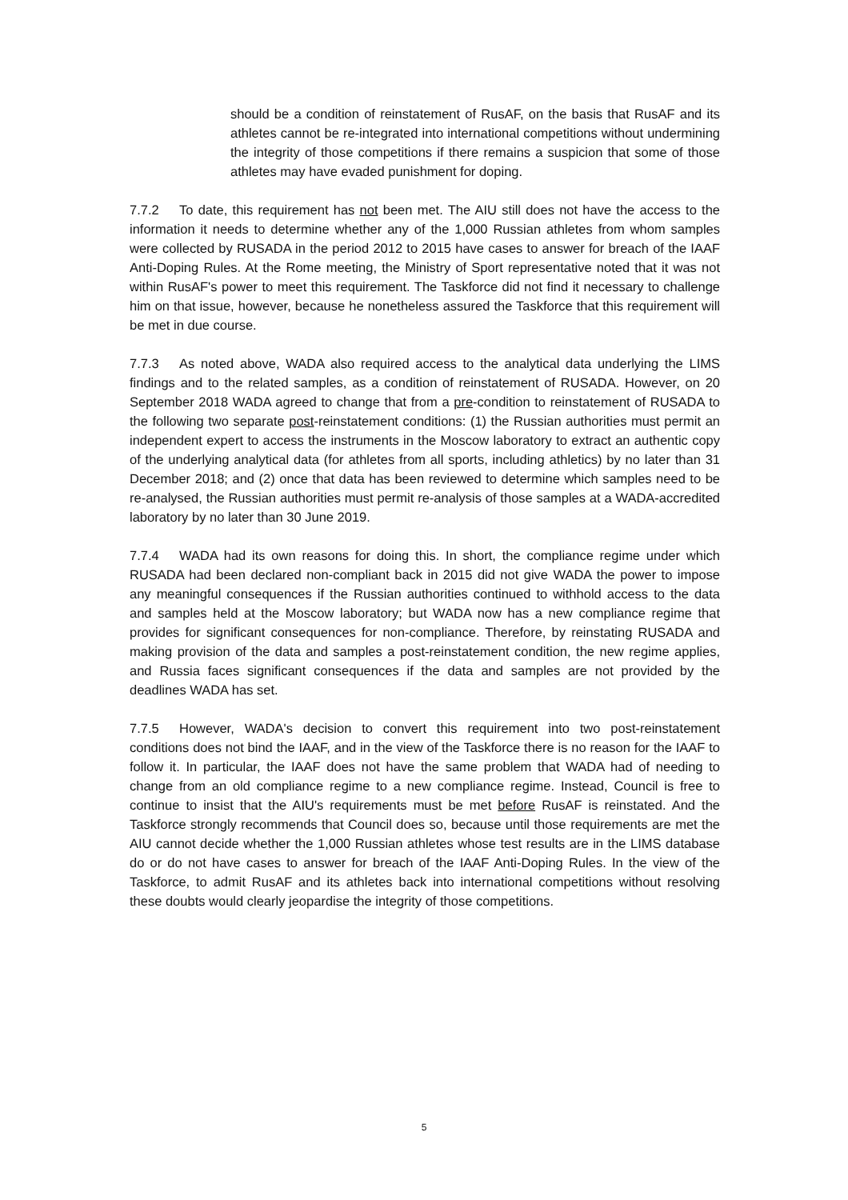should be a condition of reinstatement of RusAF, on the basis that RusAF and its athletes cannot be re-integrated into international competitions without undermining the integrity of those competitions if there remains a suspicion that some of those athletes may have evaded punishment for doping.
7.7.2 To date, this requirement has not been met. The AIU still does not have the access to the information it needs to determine whether any of the 1,000 Russian athletes from whom samples were collected by RUSADA in the period 2012 to 2015 have cases to answer for breach of the IAAF Anti-Doping Rules. At the Rome meeting, the Ministry of Sport representative noted that it was not within RusAF's power to meet this requirement. The Taskforce did not find it necessary to challenge him on that issue, however, because he nonetheless assured the Taskforce that this requirement will be met in due course.
7.7.3 As noted above, WADA also required access to the analytical data underlying the LIMS findings and to the related samples, as a condition of reinstatement of RUSADA. However, on 20 September 2018 WADA agreed to change that from a pre-condition to reinstatement of RUSADA to the following two separate post-reinstatement conditions: (1) the Russian authorities must permit an independent expert to access the instruments in the Moscow laboratory to extract an authentic copy of the underlying analytical data (for athletes from all sports, including athletics) by no later than 31 December 2018; and (2) once that data has been reviewed to determine which samples need to be re-analysed, the Russian authorities must permit re-analysis of those samples at a WADA-accredited laboratory by no later than 30 June 2019.
7.7.4 WADA had its own reasons for doing this. In short, the compliance regime under which RUSADA had been declared non-compliant back in 2015 did not give WADA the power to impose any meaningful consequences if the Russian authorities continued to withhold access to the data and samples held at the Moscow laboratory; but WADA now has a new compliance regime that provides for significant consequences for non-compliance. Therefore, by reinstating RUSADA and making provision of the data and samples a post-reinstatement condition, the new regime applies, and Russia faces significant consequences if the data and samples are not provided by the deadlines WADA has set.
7.7.5 However, WADA's decision to convert this requirement into two post-reinstatement conditions does not bind the IAAF, and in the view of the Taskforce there is no reason for the IAAF to follow it. In particular, the IAAF does not have the same problem that WADA had of needing to change from an old compliance regime to a new compliance regime. Instead, Council is free to continue to insist that the AIU's requirements must be met before RusAF is reinstated. And the Taskforce strongly recommends that Council does so, because until those requirements are met the AIU cannot decide whether the 1,000 Russian athletes whose test results are in the LIMS database do or do not have cases to answer for breach of the IAAF Anti-Doping Rules. In the view of the Taskforce, to admit RusAF and its athletes back into international competitions without resolving these doubts would clearly jeopardise the integrity of those competitions.
5